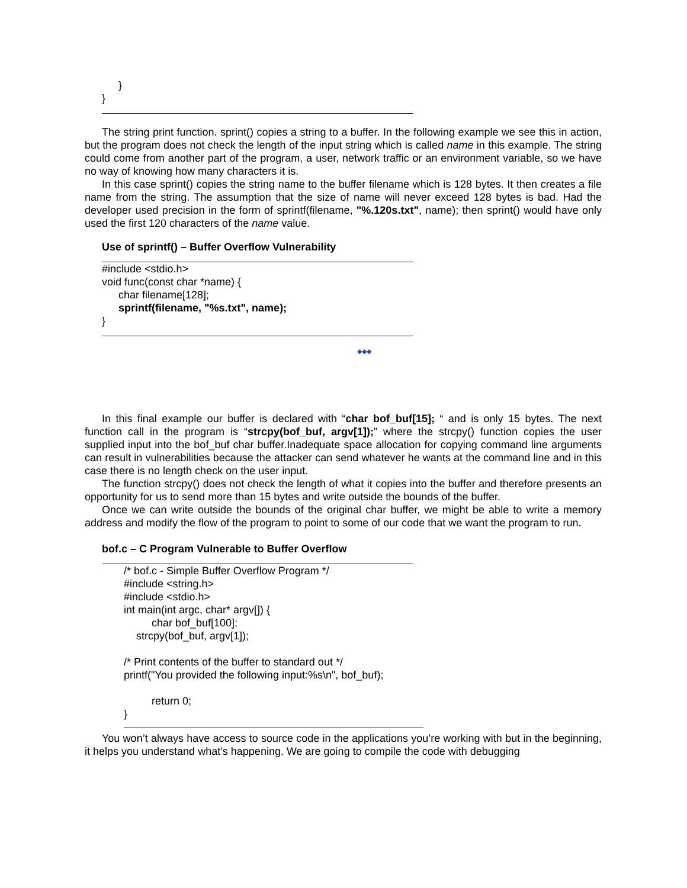}
}
The string print function. sprint() copies a string to a buffer. In the following example we see this in action, but the program does not check the length of the input string which is called name in this example. The string could come from another part of the program, a user, network traffic or an environment variable, so we have no way of knowing how many characters it is.
In this case sprint() copies the string name to the buffer filename which is 128 bytes. It then creates a file name from the string. The assumption that the size of name will never exceed 128 bytes is bad. Had the developer used precision in the form of sprintf(filename, "%.120s.txt", name); then sprint() would have only used the first 120 characters of the name value.
Use of sprintf() – Buffer Overflow Vulnerability
#include <stdio.h>
void func(const char *name) {
char filename[128];
sprintf(filename, "%s.txt", name);
}
◆◆◆
In this final example our buffer is declared with “char bof_buf[15]; “ and is only 15 bytes. The next function call in the program is “strcpy(bof_buf, argv[1]);” where the strcpy() function copies the user supplied input into the bof_buf char buffer.Inadequate space allocation for copying command line arguments can result in vulnerabilities because the attacker can send whatever he wants at the command line and in this case there is no length check on the user input.
The function strcpy() does not check the length of what it copies into the buffer and therefore presents an opportunity for us to send more than 15 bytes and write outside the bounds of the buffer.
Once we can write outside the bounds of the original char buffer, we might be able to write a memory address and modify the flow of the program to point to some of our code that we want the program to run.
bof.c – C Program Vulnerable to Buffer Overflow
/* bof.c - Simple Buffer Overflow Program */
#include <string.h>
#include <stdio.h>
int main(int argc, char* argv[]) {
char bof_buf[100];
strcpy(bof_buf, argv[1]);
/* Print contents of the buffer to standard out */
printf("You provided the following input:%s\n", bof_buf);
return 0;
}
You won’t always have access to source code in the applications you’re working with but in the beginning, it helps you understand what’s happening. We are going to compile the code with debugging